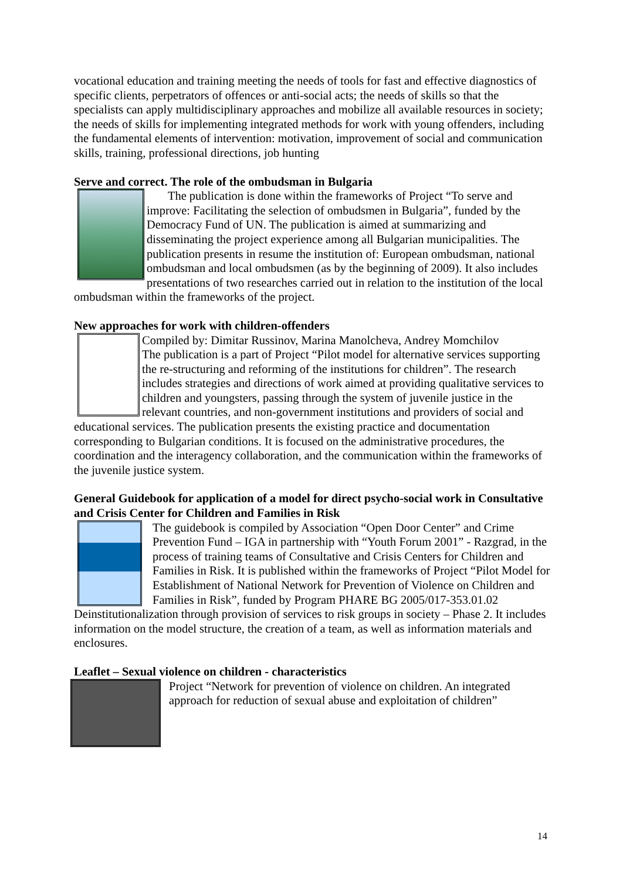vocational education and training meeting the needs of tools for fast and effective diagnostics of specific clients, perpetrators of offences or anti-social acts; the needs of skills so that the specialists can apply multidisciplinary approaches and mobilize all available resources in society; the needs of skills for implementing integrated methods for work with young offenders, including the fundamental elements of intervention: motivation, improvement of social and communication skills, training, professional directions, job hunting
Serve and correct. The role of the ombudsman in Bulgaria
The publication is done within the frameworks of Project “To serve and improve: Facilitating the selection of ombudsmen in Bulgaria”, funded by the Democracy Fund of UN. The publication is aimed at summarizing and disseminating the project experience among all Bulgarian municipalities. The publication presents in resume the institution of: European ombudsman, national ombudsman and local ombudsmen (as by the beginning of 2009). It also includes presentations of two researches carried out in relation to the institution of the local ombudsman within the frameworks of the project.
New approaches for work with children-offenders
Compiled by: Dimitar Russinov, Marina Manolcheva, Andrey Momchilov
The publication is a part of Project “Pilot model for alternative services supporting the re-structuring and reforming of the institutions for children”. The research includes strategies and directions of work aimed at providing qualitative services to children and youngsters, passing through the system of juvenile justice in the relevant countries, and non-government institutions and providers of social and educational services. The publication presents the existing practice and documentation corresponding to Bulgarian conditions. It is focused on the administrative procedures, the coordination and the interagency collaboration, and the communication within the frameworks of the juvenile justice system.
General Guidebook for application of a model for direct psycho-social work in Consultative and Crisis Center for Children and Families in Risk
The guidebook is compiled by Association “Open Door Center” and Crime Prevention Fund – IGA in partnership with “Youth Forum 2001” - Razgrad, in the process of training teams of Consultative and Crisis Centers for Children and Families in Risk. It is published within the frameworks of Project “Pilot Model for Establishment of National Network for Prevention of Violence on Children and Families in Risk”, funded by Program PHARE BG 2005/017-353.01.02 Deinstitutionalization through provision of services to risk groups in society – Phase 2. It includes information on the model structure, the creation of a team, as well as information materials and enclosures.
Leaflet – Sexual violence on children - characteristics
Project “Network for prevention of violence on children. An integrated approach for reduction of sexual abuse and exploitation of children”
14